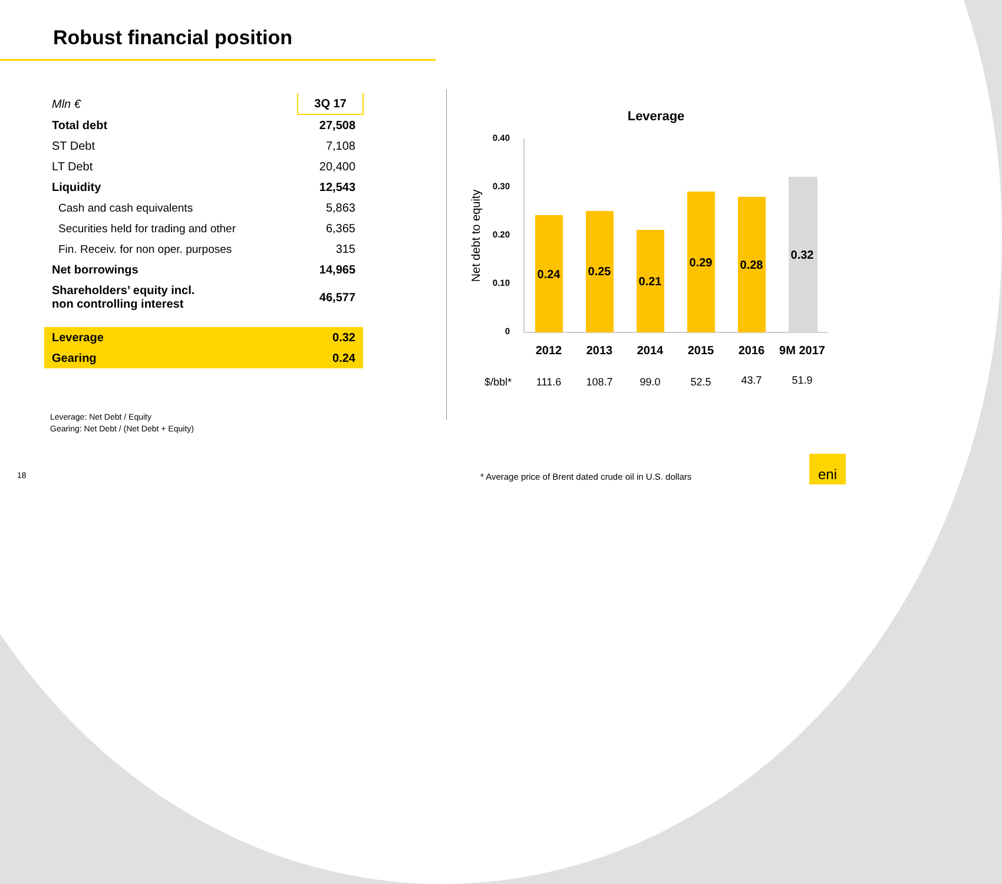Robust financial position
| Mln € | 3Q 17 |
| Total debt | 27,508 |
| ST Debt | 7,108 |
| LT Debt | 20,400 |
| Liquidity | 12,543 |
| Cash and cash equivalents | 5,863 |
| Securities held for trading and other | 6,365 |
| Fin. Receiv. for non oper. purposes | 315 |
| Net borrowings | 14,965 |
| Shareholders’ equity incl. non controlling interest | 46,577 |
| Leverage | 0.32 |
| Gearing | 0.24 |
Leverage: Net Debt / Equity
Gearing: Net Debt / (Net Debt + Equity)
Leverage
0.40
0.30
0.20
0.10
0
Net debt to equity
0.24
0.25
0.21
0.29
0.28
0.32
2012
2013
2014
2015
2016
9M 2017
$/bbl*
111.6
108.7
99.0
52.5
43.7
51.9
18
* Average price of Brent dated crude oil in U.S. dollars
eni